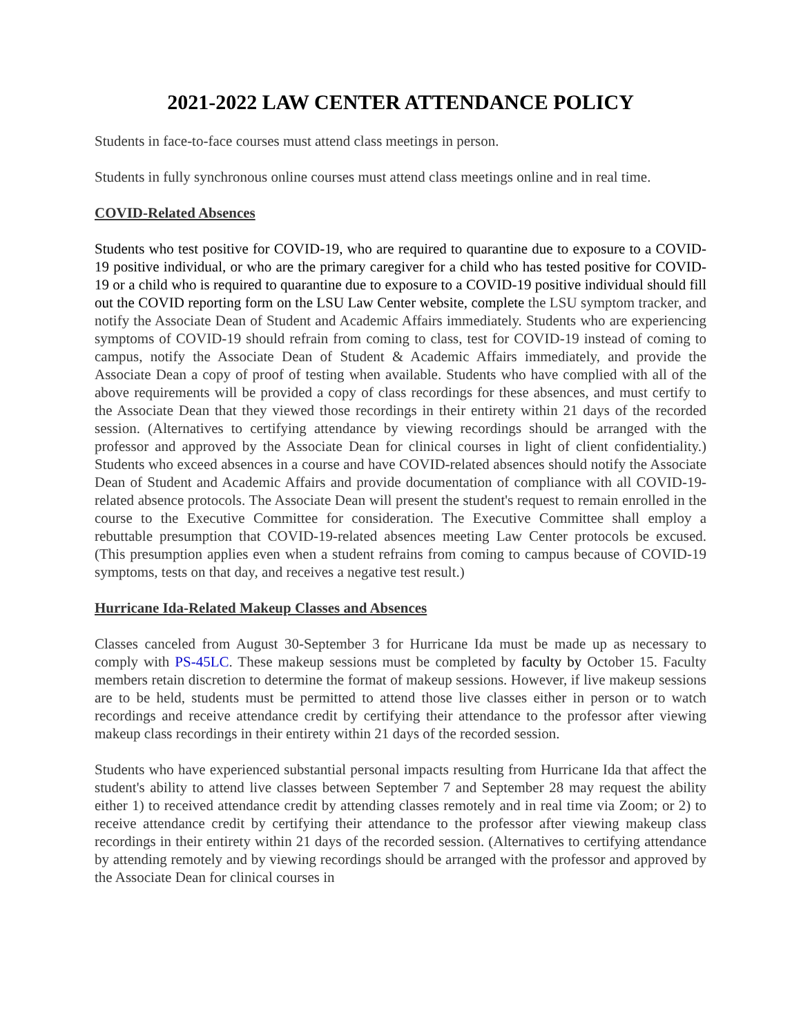2021-2022 LAW CENTER ATTENDANCE POLICY
Students in face-to-face courses must attend class meetings in person.
Students in fully synchronous online courses must attend class meetings online and in real time.
COVID-Related Absences
Students who test positive for COVID-19, who are required to quarantine due to exposure to a COVID-19 positive individual, or who are the primary caregiver for a child who has tested positive for COVID-19 or a child who is required to quarantine due to exposure to a COVID-19 positive individual should fill out the COVID reporting form on the LSU Law Center website, complete the LSU symptom tracker, and notify the Associate Dean of Student and Academic Affairs immediately. Students who are experiencing symptoms of COVID-19 should refrain from coming to class, test for COVID-19 instead of coming to campus, notify the Associate Dean of Student & Academic Affairs immediately, and provide the Associate Dean a copy of proof of testing when available. Students who have complied with all of the above requirements will be provided a copy of class recordings for these absences, and must certify to the Associate Dean that they viewed those recordings in their entirety within 21 days of the recorded session. (Alternatives to certifying attendance by viewing recordings should be arranged with the professor and approved by the Associate Dean for clinical courses in light of client confidentiality.) Students who exceed absences in a course and have COVID-related absences should notify the Associate Dean of Student and Academic Affairs and provide documentation of compliance with all COVID-19-related absence protocols. The Associate Dean will present the student's request to remain enrolled in the course to the Executive Committee for consideration. The Executive Committee shall employ a rebuttable presumption that COVID-19-related absences meeting Law Center protocols be excused. (This presumption applies even when a student refrains from coming to campus because of COVID-19 symptoms, tests on that day, and receives a negative test result.)
Hurricane Ida-Related Makeup Classes and Absences
Classes canceled from August 30-September 3 for Hurricane Ida must be made up as necessary to comply with PS-45LC. These makeup sessions must be completed by faculty by October 15. Faculty members retain discretion to determine the format of makeup sessions. However, if live makeup sessions are to be held, students must be permitted to attend those live classes either in person or to watch recordings and receive attendance credit by certifying their attendance to the professor after viewing makeup class recordings in their entirety within 21 days of the recorded session.
Students who have experienced substantial personal impacts resulting from Hurricane Ida that affect the student's ability to attend live classes between September 7 and September 28 may request the ability either 1) to received attendance credit by attending classes remotely and in real time via Zoom; or 2) to receive attendance credit by certifying their attendance to the professor after viewing makeup class recordings in their entirety within 21 days of the recorded session. (Alternatives to certifying attendance by attending remotely and by viewing recordings should be arranged with the professor and approved by the Associate Dean for clinical courses in